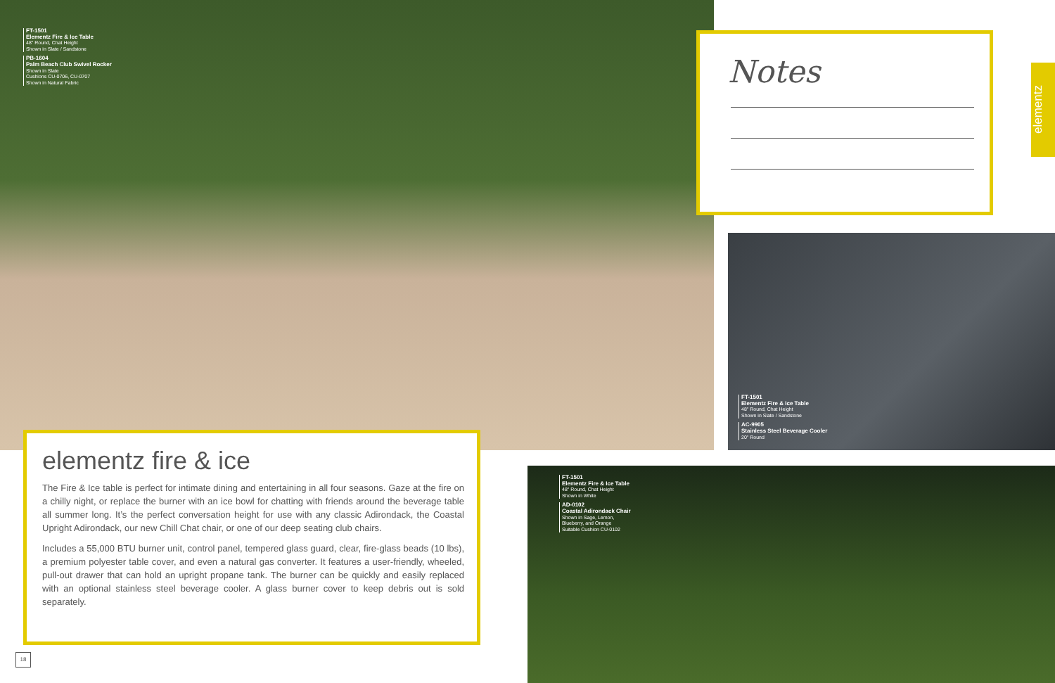FT-1501
Elementz Fire & Ice Table
48" Round, Chat Height
Shown in Slate / Sandstone
PB-1604
Palm Beach Club Swivel Rocker
Shown in Slate
Cushions CU-0706, CU-0707
Shown in Natural Fabric
Notes
elementz
FT-1501
Elementz Fire & Ice Table
48" Round, Chat Height
Shown in Slate / Sandstone
AC-9905
Stainless Steel Beverage Cooler
20" Round
elementz fire & ice
The Fire & Ice table is perfect for intimate dining and entertaining in all four seasons. Gaze at the fire on a chilly night, or replace the burner with an ice bowl for chatting with friends around the beverage table all summer long. It’s the perfect conversation height for use with any classic Adirondack, the Coastal Upright Adirondack, our new Chill Chat chair, or one of our deep seating club chairs.
Includes a 55,000 BTU burner unit, control panel, tempered glass guard, clear, fire-glass beads (10 lbs), a premium polyester table cover, and even a natural gas converter. It features a user-friendly, wheeled, pull-out drawer that can hold an upright propane tank. The burner can be quickly and easily replaced with an optional stainless steel beverage cooler. A glass burner cover to keep debris out is sold separately.
FT-1501
Elementz Fire & Ice Table
48" Round, Chat Height
Shown in White
AD-0102
Coastal Adirondack Chair
Shown in Sage, Lemon,
Blueberry, and Orange
Suitable Cushion CU-0102
18